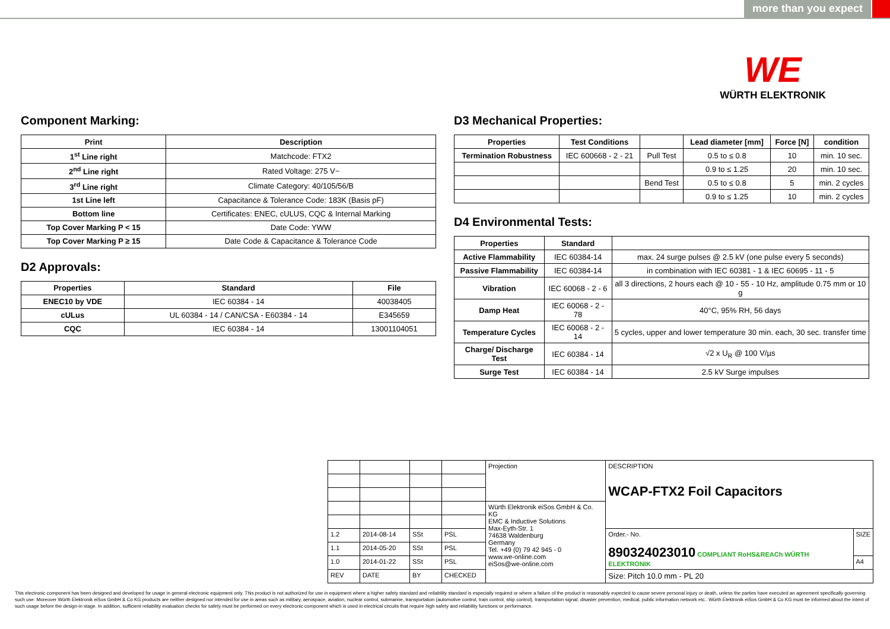more than you expect
WE
WÜRTH ELEKTRONIK
Component Marking:
| Print | Description |
| --- | --- |
| 1<sup>st</sup> Line right | Matchcode: FTX2 |
| 2<sup>nd</sup> Line right | Rated Voltage: 275 V~ |
| 3<sup>rd</sup> Line right | Climate Category: 40/105/56/B |
| 1st Line left | Capacitance & Tolerance Code: 183K (Basis pF) |
| Bottom line | Certificates: ENEC, cULUS, CQC & Internal Marking |
| Top Cover Marking P < 15 | Date Code: YWW |
| Top Cover Marking P ≥ 15 | Date Code & Capacitance & Tolerance Code |
D2 Approvals:
| Properties | Standard | File |
| --- | --- | --- |
| ENEC10 by VDE | IEC 60384 - 14 | 40038405 |
| cULus | UL 60384 - 14 / CAN/CSA - E60384 - 14 | E345659 |
| CQC | IEC 60384 - 14 | 13001104051 |
D3 Mechanical Properties:
| Properties | Test Conditions | | Lead diameter [mm] | Force [N] | condition |
| --- | --- | --- | --- | --- | --- |
| Termination Robustness | IEC 600668 - 2 - 21 | Pull Test | 0.5 to ≤ 0.8 | 10 | min. 10 sec. |
| | | | 0.9 to ≤ 1.25 | 20 | min. 10 sec. |
| | | Bend Test | 0.5 to ≤ 0.8 | 5 | min. 2 cycles |
| | | | 0.9 to ≤ 1.25 | 10 | min. 2 cycles |
D4 Environmental Tests:
| Properties | Standard | |
| --- | --- | --- |
| Active Flammability | IEC 60384-14 | max. 24 surge pulses @ 2.5 kV (one pulse every 5 seconds) |
| Passive Flammability | IEC 60384-14 | in combination with IEC 60381 - 1 & IEC 60695 - 11 - 5 |
| Vibration | IEC 60068 - 2 - 6 | all 3 directions, 2 hours each @ 10 - 55 - 10 Hz, amplitude 0.75 mm or 10 g |
| Damp Heat | IEC 60068 - 2 - 78 | 40°C, 95% RH, 56 days |
| Temperature Cycles | IEC 60068 - 2 - 14 | 5 cycles, upper and lower temperature 30 min. each, 30 sec. transfer time |
| Charge/ Discharge Test | IEC 60384 - 14 | √2 x U<sub>R</sub> @ 100 V/µs |
| Surge Test | IEC 60384 - 14 | 2.5 kV Surge impulses |
| | | | | Projection | DESCRIPTION WCAP-FTX2 Foil Capacitors | |
| | | | | Würth Elektronik eiSos GmbH & Co. KG EMC & Inductive Solutions Max-Eyth-Str. 1 74638 Waldenburg Germany Tel. +49 (0) 79 42 945 - 0 www.we-online.com eiSos@we-online.com | | |
| 1.2 | 2014-08-14 | SSt | PSL | | Order.- No. 890324023010 COMPLIANT RoHS&REACh WÜRTH ELEKTRONIK | SIZE |
| 1.1 | 2014-05-20 | SSt | PSL | | | |
| 1.0 | 2014-01-22 | SSt | PSL | | | A4 |
| REV | DATE | BY | CHECKED | | Size: Pitch 10.0 mm - PL 20 | |
This electronic component has been designed and developed for usage in general electronic equipment only. This product is not authorized for use in equipment where a higher safety standard and reliability standard is especially required or where a failure of the product is reasonably expected to cause severe personal injury or death, unless the parties have executed an agreement specifically governing such use. Moreover Würth Elektronik eiSos GmbH & Co KG products are neither designed nor intended for use in areas such as military, aerospace, aviation, nuclear control, submarine, transportation (automotive control, train control, ship control), transportation signal, disaster prevention, medical, public information network etc.. Würth Elektronik eiSos GmbH & Co KG must be informed about the intent of such usage before the design-in stage. In addition, sufficient reliability evaluation checks for safety must be performed on every electronic component which is used in electrical circuits that require high safety and reliability functions or performance.